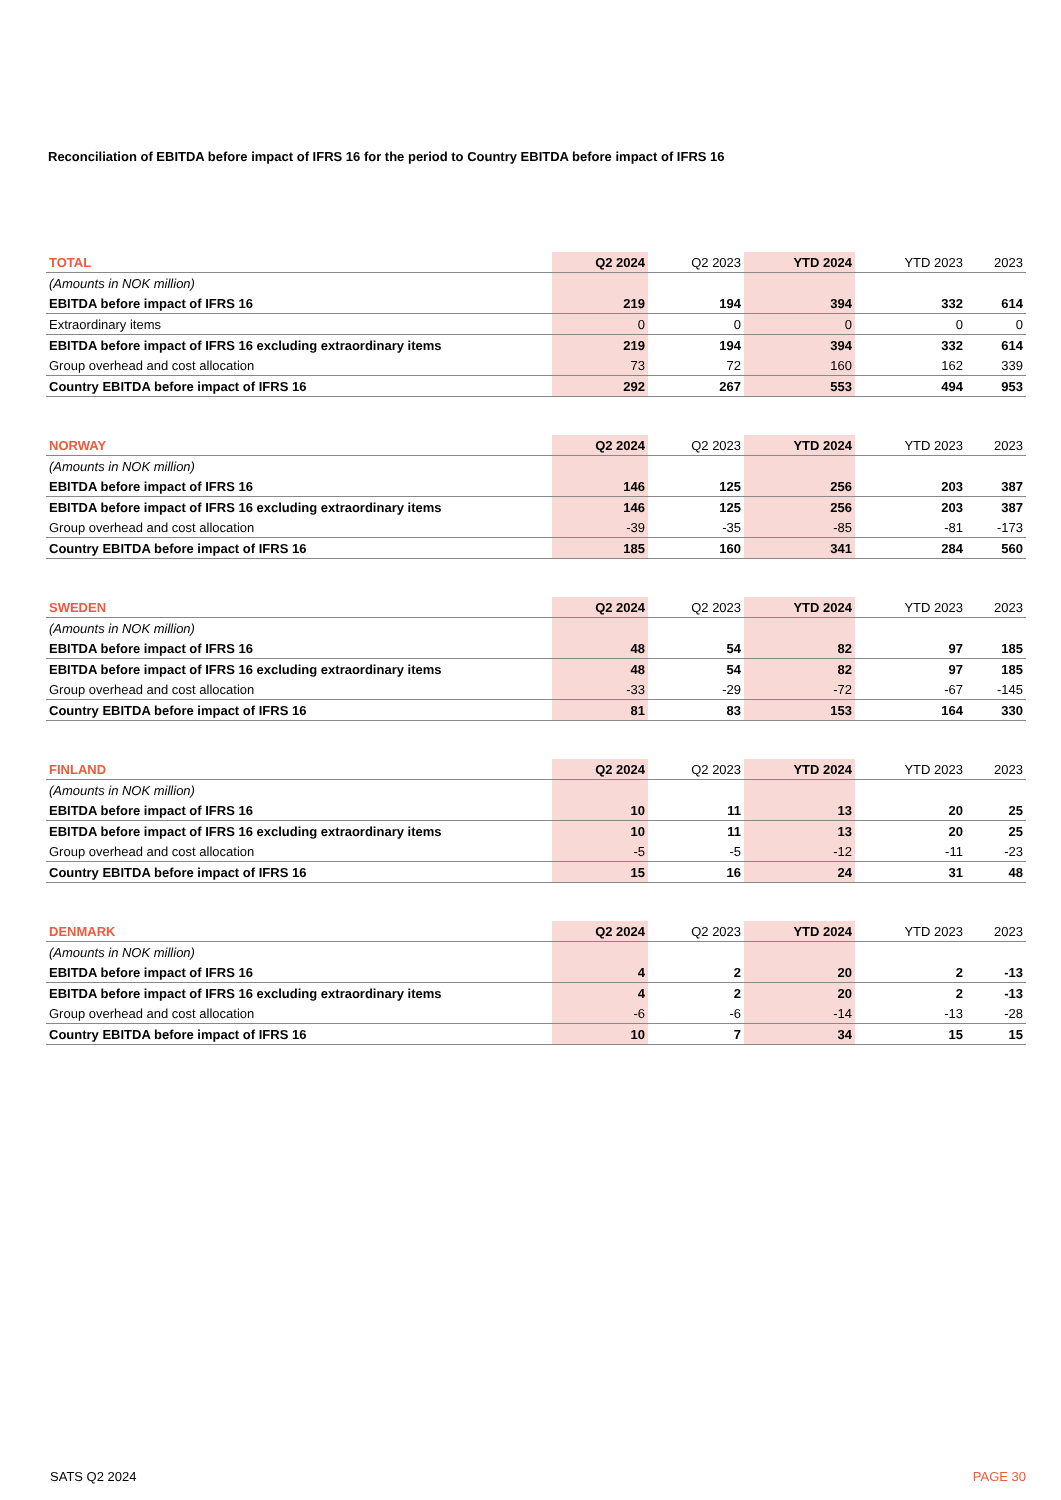Reconciliation of EBITDA before impact of IFRS 16 for the period to Country EBITDA before impact of IFRS 16
| TOTAL | Q2 2024 | Q2 2023 | YTD 2024 | YTD 2023 | 2023 |
| --- | --- | --- | --- | --- | --- |
| (Amounts in NOK million) | | | | | |
| EBITDA before impact of IFRS 16 | 219 | 194 | 394 | 332 | 614 |
| Extraordinary items | 0 | 0 | 0 | 0 | 0 |
| EBITDA before impact of IFRS 16 excluding extraordinary items | 219 | 194 | 394 | 332 | 614 |
| Group overhead and cost allocation | 73 | 72 | 160 | 162 | 339 |
| Country EBITDA before impact of IFRS 16 | 292 | 267 | 553 | 494 | 953 |
| NORWAY | Q2 2024 | Q2 2023 | YTD 2024 | YTD 2023 | 2023 |
| --- | --- | --- | --- | --- | --- |
| (Amounts in NOK million) | | | | | |
| EBITDA before impact of IFRS 16 | 146 | 125 | 256 | 203 | 387 |
| EBITDA before impact of IFRS 16 excluding extraordinary items | 146 | 125 | 256 | 203 | 387 |
| Group overhead and cost allocation | -39 | -35 | -85 | -81 | -173 |
| Country EBITDA before impact of IFRS 16 | 185 | 160 | 341 | 284 | 560 |
| SWEDEN | Q2 2024 | Q2 2023 | YTD 2024 | YTD 2023 | 2023 |
| --- | --- | --- | --- | --- | --- |
| (Amounts in NOK million) | | | | | |
| EBITDA before impact of IFRS 16 | 48 | 54 | 82 | 97 | 185 |
| EBITDA before impact of IFRS 16 excluding extraordinary items | 48 | 54 | 82 | 97 | 185 |
| Group overhead and cost allocation | -33 | -29 | -72 | -67 | -145 |
| Country EBITDA before impact of IFRS 16 | 81 | 83 | 153 | 164 | 330 |
| FINLAND | Q2 2024 | Q2 2023 | YTD 2024 | YTD 2023 | 2023 |
| --- | --- | --- | --- | --- | --- |
| (Amounts in NOK million) | | | | | |
| EBITDA before impact of IFRS 16 | 10 | 11 | 13 | 20 | 25 |
| EBITDA before impact of IFRS 16 excluding extraordinary items | 10 | 11 | 13 | 20 | 25 |
| Group overhead and cost allocation | -5 | -5 | -12 | -11 | -23 |
| Country EBITDA before impact of IFRS 16 | 15 | 16 | 24 | 31 | 48 |
| DENMARK | Q2 2024 | Q2 2023 | YTD 2024 | YTD 2023 | 2023 |
| --- | --- | --- | --- | --- | --- |
| (Amounts in NOK million) | | | | | |
| EBITDA before impact of IFRS 16 | 4 | 2 | 20 | 2 | -13 |
| EBITDA before impact of IFRS 16 excluding extraordinary items | 4 | 2 | 20 | 2 | -13 |
| Group overhead and cost allocation | -6 | -6 | -14 | -13 | -28 |
| Country EBITDA before impact of IFRS 16 | 10 | 7 | 34 | 15 | 15 |
SATS Q2 2024 PAGE 30